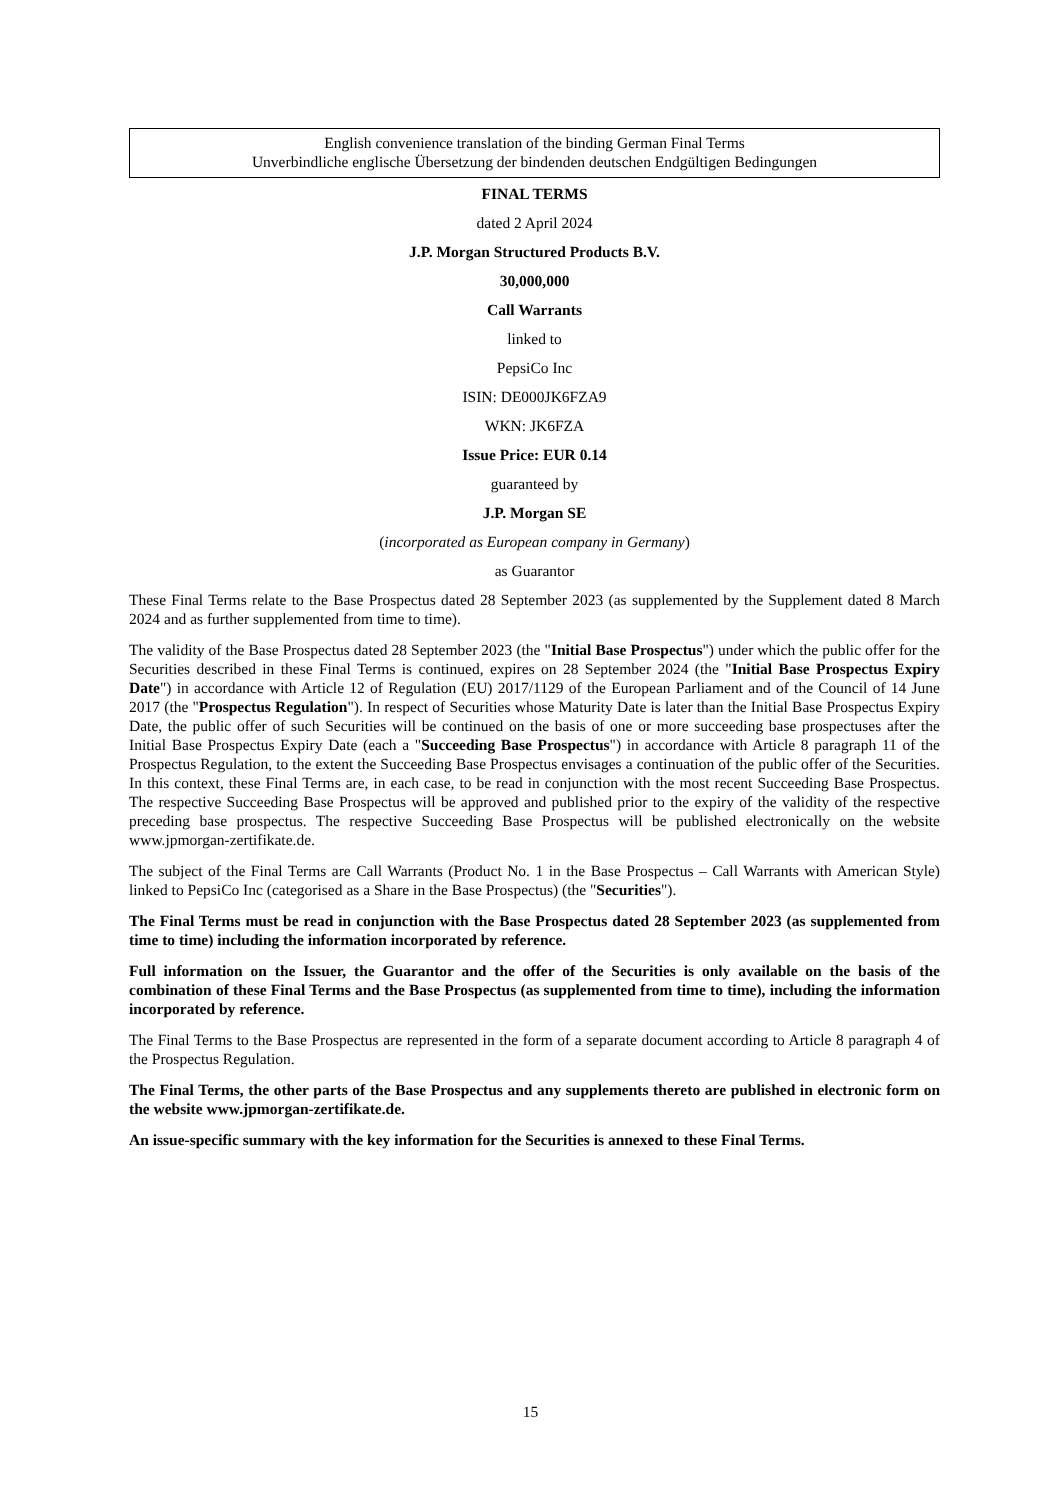English convenience translation of the binding German Final Terms
Unverbindliche englische Übersetzung der bindenden deutschen Endgültigen Bedingungen
FINAL TERMS
dated 2 April 2024
J.P. Morgan Structured Products B.V.
30,000,000
Call Warrants
linked to
PepsiCo Inc
ISIN: DE000JK6FZA9
WKN: JK6FZA
Issue Price: EUR 0.14
guaranteed by
J.P. Morgan SE
(incorporated as European company in Germany)
as Guarantor
These Final Terms relate to the Base Prospectus dated 28 September 2023 (as supplemented by the Supplement dated 8 March 2024 and as further supplemented from time to time).
The validity of the Base Prospectus dated 28 September 2023 (the "Initial Base Prospectus") under which the public offer for the Securities described in these Final Terms is continued, expires on 28 September 2024 (the "Initial Base Prospectus Expiry Date") in accordance with Article 12 of Regulation (EU) 2017/1129 of the European Parliament and of the Council of 14 June 2017 (the "Prospectus Regulation"). In respect of Securities whose Maturity Date is later than the Initial Base Prospectus Expiry Date, the public offer of such Securities will be continued on the basis of one or more succeeding base prospectuses after the Initial Base Prospectus Expiry Date (each a "Succeeding Base Prospectus") in accordance with Article 8 paragraph 11 of the Prospectus Regulation, to the extent the Succeeding Base Prospectus envisages a continuation of the public offer of the Securities. In this context, these Final Terms are, in each case, to be read in conjunction with the most recent Succeeding Base Prospectus. The respective Succeeding Base Prospectus will be approved and published prior to the expiry of the validity of the respective preceding base prospectus. The respective Succeeding Base Prospectus will be published electronically on the website www.jpmorgan-zertifikate.de.
The subject of the Final Terms are Call Warrants (Product No. 1 in the Base Prospectus – Call Warrants with American Style) linked to PepsiCo Inc (categorised as a Share in the Base Prospectus) (the "Securities").
The Final Terms must be read in conjunction with the Base Prospectus dated 28 September 2023 (as supplemented from time to time) including the information incorporated by reference.
Full information on the Issuer, the Guarantor and the offer of the Securities is only available on the basis of the combination of these Final Terms and the Base Prospectus (as supplemented from time to time), including the information incorporated by reference.
The Final Terms to the Base Prospectus are represented in the form of a separate document according to Article 8 paragraph 4 of the Prospectus Regulation.
The Final Terms, the other parts of the Base Prospectus and any supplements thereto are published in electronic form on the website www.jpmorgan-zertifikate.de.
An issue-specific summary with the key information for the Securities is annexed to these Final Terms.
15